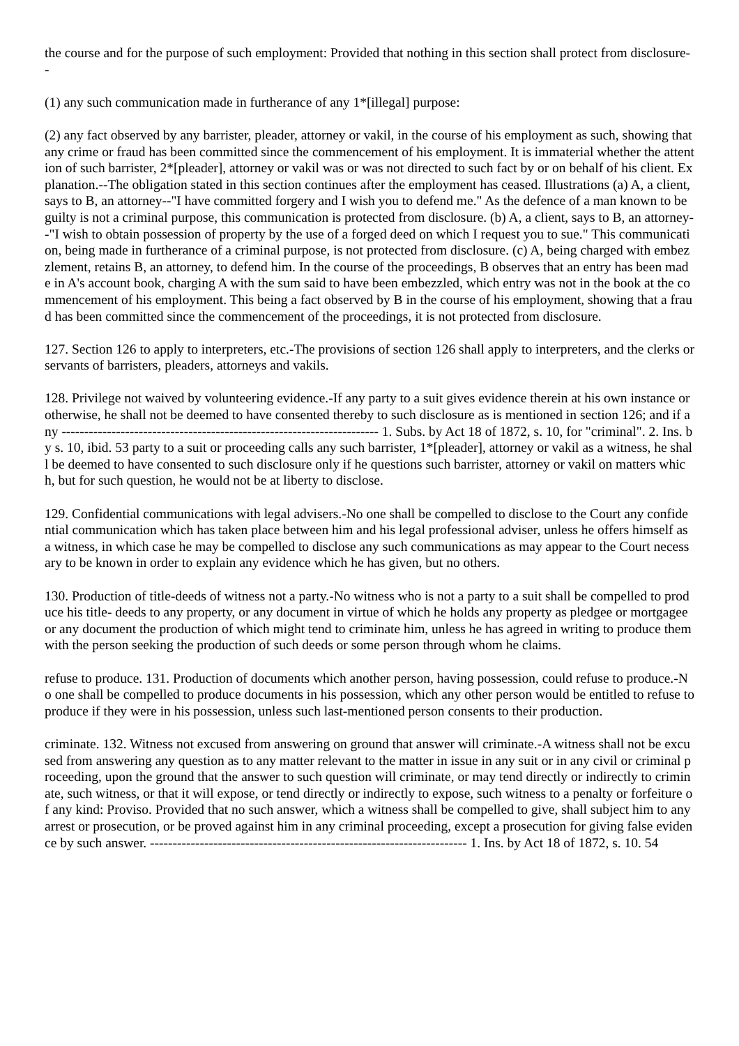the course and for the purpose of such employment: Provided that nothing in this section shall protect from disclosure--
(1) any such communication made in furtherance of any 1*[illegal] purpose:
(2) any fact observed by any barrister, pleader, attorney or vakil, in the course of his employment as such, showing that any crime or fraud has been committed since the commencement of his employment. It is immaterial whether the attention of such barrister, 2*[pleader], attorney or vakil was or was not directed to such fact by or on behalf of his client. Explanation.--The obligation stated in this section continues after the employment has ceased. Illustrations (a) A, a client, says to B, an attorney--"I have committed forgery and I wish you to defend me." As the defence of a man known to be guilty is not a criminal purpose, this communication is protected from disclosure. (b) A, a client, says to B, an attorney--"I wish to obtain possession of property by the use of a forged deed on which I request you to sue." This communication, being made in furtherance of a criminal purpose, is not protected from disclosure. (c) A, being charged with embezzlement, retains B, an attorney, to defend him. In the course of the proceedings, B observes that an entry has been made in A's account book, charging A with the sum said to have been embezzled, which entry was not in the book at the commencement of his employment. This being a fact observed by B in the course of his employment, showing that a fraud has been committed since the commencement of the proceedings, it is not protected from disclosure.
127. Section 126 to apply to interpreters, etc.-The provisions of section 126 shall apply to interpreters, and the clerks or servants of barristers, pleaders, attorneys and vakils.
128. Privilege not waived by volunteering evidence.-If any party to a suit gives evidence therein at his own instance or otherwise, he shall not be deemed to have consented thereby to such disclosure as is mentioned in section 126; and if any ---------------------------------------------------------------------- 1. Subs. by Act 18 of 1872, s. 10, for "criminal". 2. Ins. by s. 10, ibid. 53 party to a suit or proceeding calls any such barrister, 1*[pleader], attorney or vakil as a witness, he shall be deemed to have consented to such disclosure only if he questions such barrister, attorney or vakil on matters which, but for such question, he would not be at liberty to disclose.
129. Confidential communications with legal advisers.-No one shall be compelled to disclose to the Court any confidential communication which has taken place between him and his legal professional adviser, unless he offers himself as a witness, in which case he may be compelled to disclose any such communications as may appear to the Court necessary to be known in order to explain any evidence which he has given, but no others.
130. Production of title-deeds of witness not a party.-No witness who is not a party to a suit shall be compelled to produce his title- deeds to any property, or any document in virtue of which he holds any property as pledgee or mortgagee or any document the production of which might tend to criminate him, unless he has agreed in writing to produce them with the person seeking the production of such deeds or some person through whom he claims.
refuse to produce. 131. Production of documents which another person, having possession, could refuse to produce.-No one shall be compelled to produce documents in his possession, which any other person would be entitled to refuse to produce if they were in his possession, unless such last-mentioned person consents to their production.
criminate. 132. Witness not excused from answering on ground that answer will criminate.-A witness shall not be excused from answering any question as to any matter relevant to the matter in issue in any suit or in any civil or criminal proceeding, upon the ground that the answer to such question will criminate, or may tend directly or indirectly to criminate, such witness, or that it will expose, or tend directly or indirectly to expose, such witness to a penalty or forfeiture of any kind: Proviso. Provided that no such answer, which a witness shall be compelled to give, shall subject him to any arrest or prosecution, or be proved against him in any criminal proceeding, except a prosecution for giving false evidence by such answer. ---------------------------------------------------------------------- 1. Ins. by Act 18 of 1872, s. 10. 54